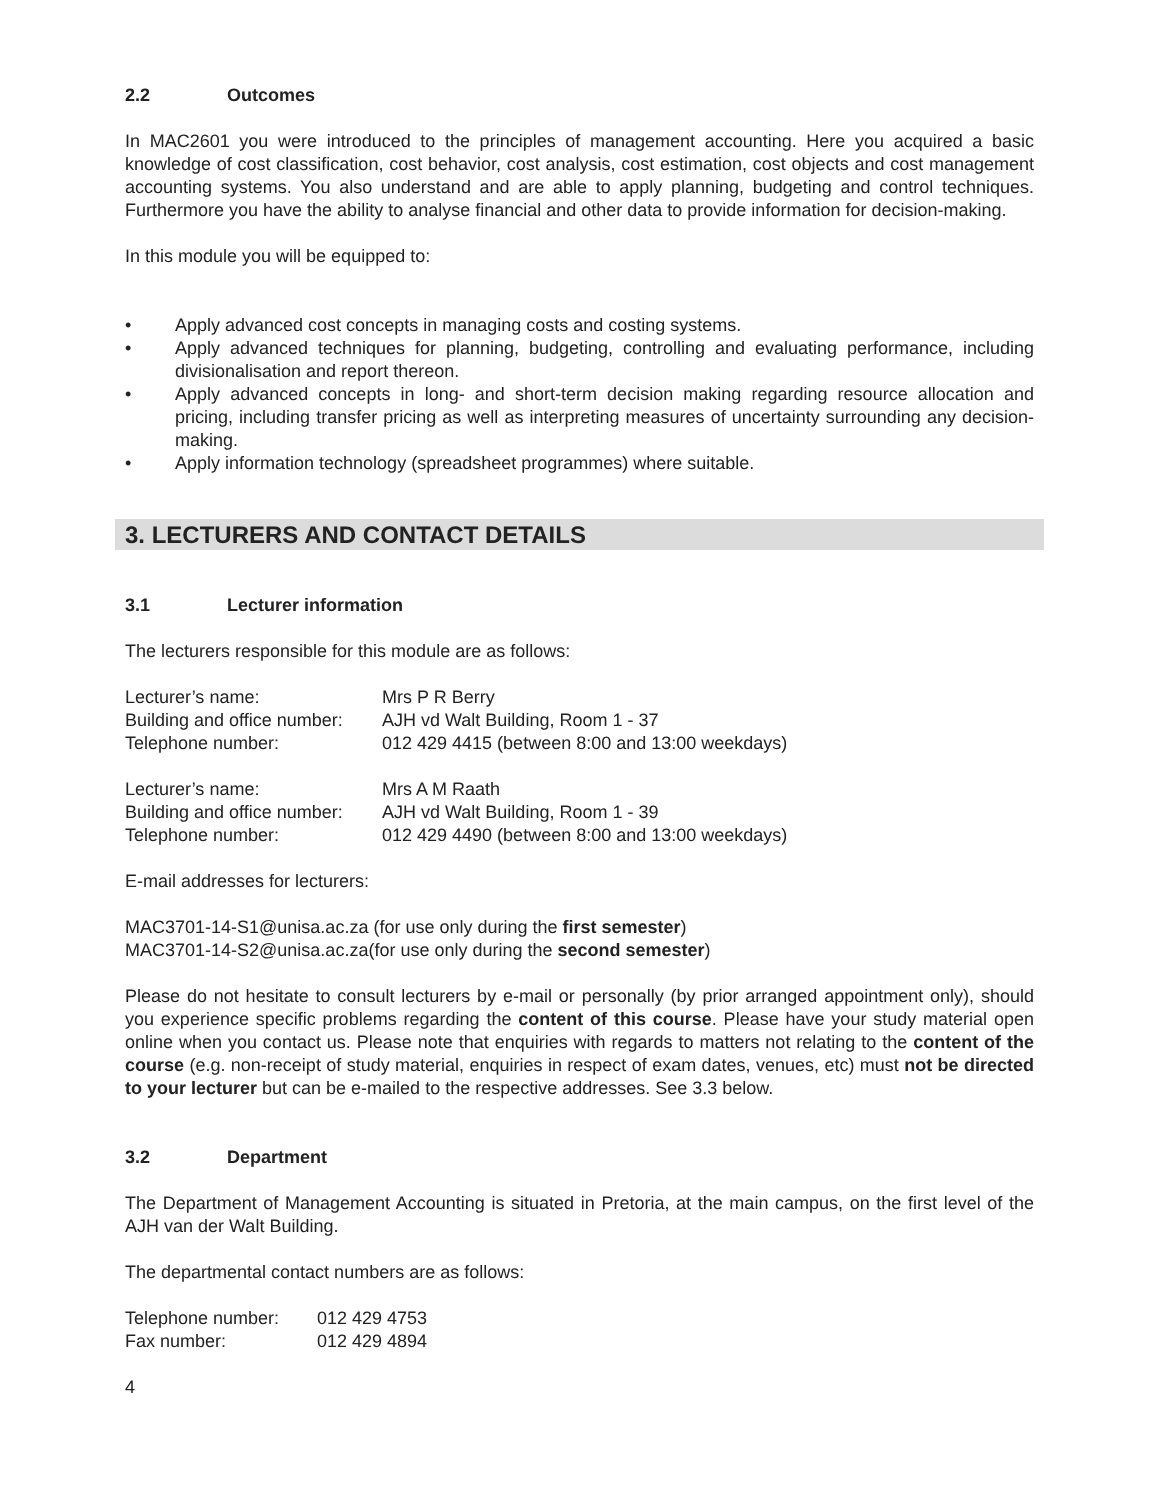2.2 Outcomes
In MAC2601 you were introduced to the principles of management accounting. Here you acquired a basic knowledge of cost classification, cost behavior, cost analysis, cost estimation, cost objects and cost management accounting systems. You also understand and are able to apply planning, budgeting and control techniques. Furthermore you have the ability to analyse financial and other data to provide information for decision-making.
In this module you will be equipped to:
Apply advanced cost concepts in managing costs and costing systems.
Apply advanced techniques for planning, budgeting, controlling and evaluating performance, including divisionalisation and report thereon.
Apply advanced concepts in long- and short-term decision making regarding resource allocation and pricing, including transfer pricing as well as interpreting measures of uncertainty surrounding any decision-making.
Apply information technology (spreadsheet programmes) where suitable.
3. LECTURERS AND CONTACT DETAILS
3.1 Lecturer information
The lecturers responsible for this module are as follows:
| Lecturer’s name: | Mrs P R Berry |
| Building and office number: | AJH vd Walt Building, Room 1 - 37 |
| Telephone number: | 012 429 4415 (between 8:00 and 13:00 weekdays) |
| Lecturer’s name: | Mrs A M Raath |
| Building and office number: | AJH vd Walt Building, Room 1 - 39 |
| Telephone number: | 012 429 4490 (between 8:00 and 13:00 weekdays) |
E-mail addresses for lecturers:
MAC3701-14-S1@unisa.ac.za (for use only during the first semester)
MAC3701-14-S2@unisa.ac.za(for use only during the second semester)
Please do not hesitate to consult lecturers by e-mail or personally (by prior arranged appointment only), should you experience specific problems regarding the content of this course. Please have your study material open online when you contact us. Please note that enquiries with regards to matters not relating to the content of the course (e.g. non-receipt of study material, enquiries in respect of exam dates, venues, etc) must not be directed to your lecturer but can be e-mailed to the respective addresses. See 3.3 below.
3.2 Department
The Department of Management Accounting is situated in Pretoria, at the main campus, on the first level of the AJH van der Walt Building.
The departmental contact numbers are as follows:
| Telephone number: | 012 429 4753 |
| Fax number: | 012 429 4894 |
4